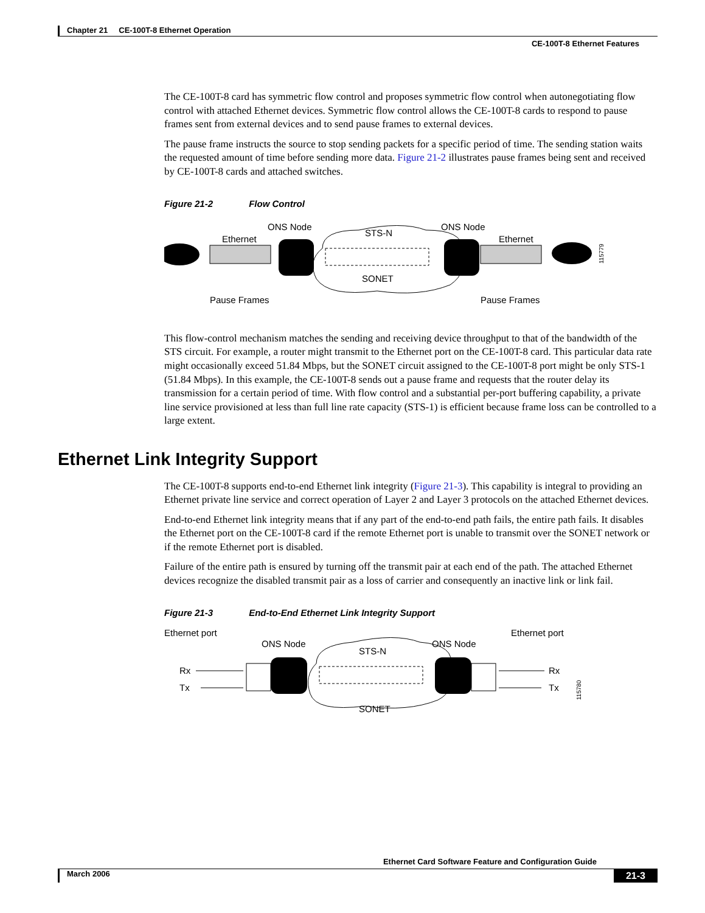Chapter 21 CE-100T-8 Ethernet Operation
CE-100T-8 Ethernet Features
The CE-100T-8 card has symmetric flow control and proposes symmetric flow control when autonegotiating flow control with attached Ethernet devices. Symmetric flow control allows the CE-100T-8 cards to respond to pause frames sent from external devices and to send pause frames to external devices.
The pause frame instructs the source to stop sending packets for a specific period of time. The sending station waits the requested amount of time before sending more data. Figure 21-2 illustrates pause frames being sent and received by CE-100T-8 cards and attached switches.
Figure 21-2 Flow Control
Ethernet
ONS Node
STS-N
SONET
ONS Node
Ethernet
Pause Frames
Pause Frames
115779
This flow-control mechanism matches the sending and receiving device throughput to that of the bandwidth of the STS circuit. For example, a router might transmit to the Ethernet port on the CE-100T-8 card. This particular data rate might occasionally exceed 51.84 Mbps, but the SONET circuit assigned to the CE-100T-8 port might be only STS-1 (51.84 Mbps). In this example, the CE-100T-8 sends out a pause frame and requests that the router delay its transmission for a certain period of time. With flow control and a substantial per-port buffering capability, a private line service provisioned at less than full line rate capacity (STS-1) is efficient because frame loss can be controlled to a large extent.
Ethernet Link Integrity Support
The CE-100T-8 supports end-to-end Ethernet link integrity (Figure 21-3). This capability is integral to providing an Ethernet private line service and correct operation of Layer 2 and Layer 3 protocols on the attached Ethernet devices.
End-to-end Ethernet link integrity means that if any part of the end-to-end path fails, the entire path fails. It disables the Ethernet port on the CE-100T-8 card if the remote Ethernet port is unable to transmit over the SONET network or if the remote Ethernet port is disabled.
Failure of the entire path is ensured by turning off the transmit pair at each end of the path. The attached Ethernet devices recognize the disabled transmit pair as a loss of carrier and consequently an inactive link or link fail.
Figure 21-3 End-to-End Ethernet Link Integrity Support
Ethernet port
Ethernet port
ONS Node
ONS Node
STS-N
SONET
Rx
Tx
Rx
Tx
115780
Ethernet Card Software Feature and Configuration Guide
March 2006 21-3